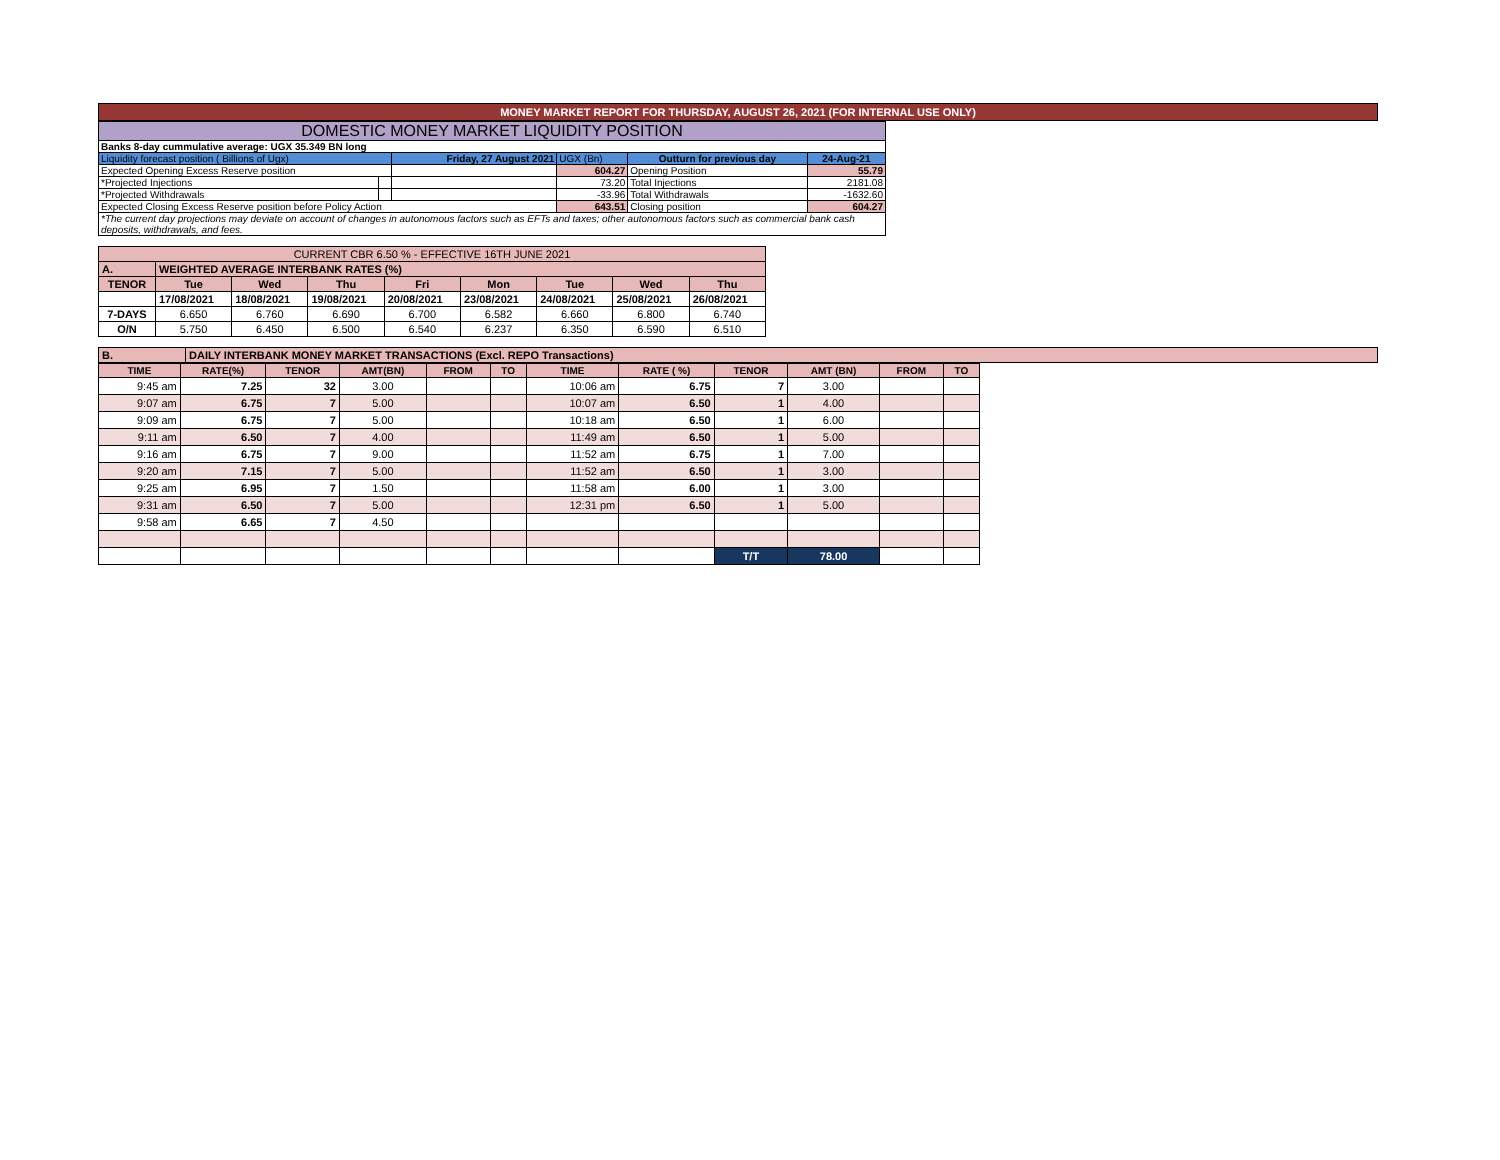MONEY MARKET REPORT FOR THURSDAY, AUGUST 26, 2021 (FOR INTERNAL USE ONLY)
| DOMESTIC MONEY MARKET LIQUIDITY POSITION | | | | | |
| Banks 8-day cummulative average: UGX 35.349 BN long | | | | | |
| Liquidity forecast position ( Billions of Ugx) | | Friday, 27 August 2021 | UGX (Bn) | Outturn for previous day | 24-Aug-21 |
| Expected Opening Excess Reserve position | | | 604.27 | Opening Position | 55.79 |
| *Projected Injections | | | 73.20 | Total Injections | 2181.08 |
| *Projected Withdrawals | | | -33.96 | Total Withdrawals | -1632.60 |
| Expected Closing Excess Reserve position before Policy Action | | | 643.51 | Closing position | 604.27 |
| *The current day projections may deviate on account of changes in autonomous factors such as EFTs and taxes; other autonomous factors such as commercial bank cash deposits, withdrawals, and fees. | | | | | |
| CURRENT CBR 6.50 % - EFFECTIVE 16TH JUNE 2021 | | | | | | | | |
| A. | WEIGHTED AVERAGE INTERBANK RATES (%) | | | | | | | |
| TENOR | Tue | Wed | Thu | Fri | Mon | Tue | Wed | Thu |
| | 17/08/2021 | 18/08/2021 | 19/08/2021 | 20/08/2021 | 23/08/2021 | 24/08/2021 | 25/08/2021 | 26/08/2021 |
| 7-DAYS | 6.650 | 6.760 | 6.690 | 6.700 | 6.582 | 6.660 | 6.800 | 6.740 |
| O/N | 5.750 | 6.450 | 6.500 | 6.540 | 6.237 | 6.350 | 6.590 | 6.510 |
| B. | DAILY INTERBANK MONEY MARKET TRANSACTIONS (Excl. REPO Transactions) |
| TIME | RATE(%) | TENOR | AMT(BN) | FROM | TO | TIME | RATE ( %) | TENOR | AMT (BN) | FROM | TO |
| --- | --- | --- | --- | --- | --- | --- | --- | --- | --- | --- | --- |
| 9:45 am | 7.25 | 32 | 3.00 | | | 10:06 am | 6.75 | 7 | 3.00 | | |
| 9:07 am | 6.75 | 7 | 5.00 | | | 10:07 am | 6.50 | 1 | 4.00 | | |
| 9:09 am | 6.75 | 7 | 5.00 | | | 10:18 am | 6.50 | 1 | 6.00 | | |
| 9:11 am | 6.50 | 7 | 4.00 | | | 11:49 am | 6.50 | 1 | 5.00 | | |
| 9:16 am | 6.75 | 7 | 9.00 | | | 11:52 am | 6.75 | 1 | 7.00 | | |
| 9:20 am | 7.15 | 7 | 5.00 | | | 11:52 am | 6.50 | 1 | 3.00 | | |
| 9:25 am | 6.95 | 7 | 1.50 | | | 11:58 am | 6.00 | 1 | 3.00 | | |
| 9:31 am | 6.50 | 7 | 5.00 | | | 12:31 pm | 6.50 | 1 | 5.00 | | |
| 9:58 am | 6.65 | 7 | 4.50 | | | | | | | | |
| | | | | | | | | T/T | 78.00 | | |